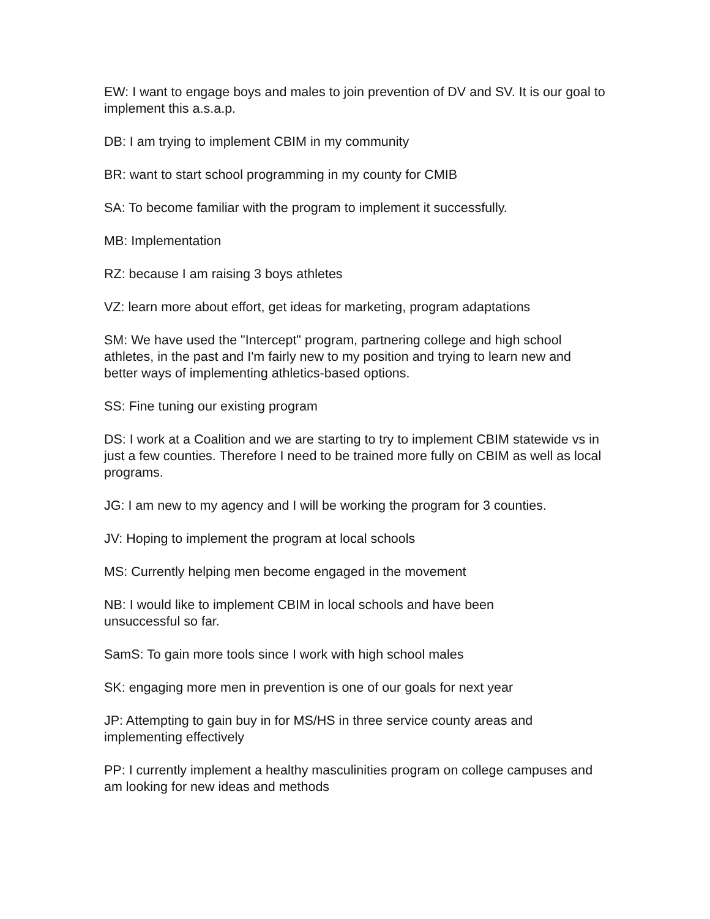EW: I want to engage boys and males to join prevention of DV and SV. It is our goal to implement this a.s.a.p.
DB: I am trying to implement CBIM in my community
BR: want to start school programming in my county for CMIB
SA: To become familiar with the program to implement it successfully.
MB: Implementation
RZ: because I am raising 3 boys athletes
VZ: learn more about effort, get ideas for marketing, program adaptations
SM: We have used the "Intercept" program, partnering college and high school athletes, in the past and I'm fairly new to my position and trying to learn new and better ways of implementing athletics-based options.
SS: Fine tuning our existing program
DS: I work at a Coalition and we are starting to try to implement CBIM statewide vs in just a few counties. Therefore I need to be trained more fully on CBIM as well as local programs.
JG: I am new to my agency and I will be working the program for 3 counties.
JV: Hoping to implement the program at local schools
MS: Currently helping men become engaged in the movement
NB: I would like to implement CBIM in local schools and have been
unsuccessful so far.
SamS: To gain more tools since I work with high school males
SK: engaging more men in prevention is one of our goals for next year
JP: Attempting to gain buy in for MS/HS in three service county areas and implementing effectively
PP: I currently implement a healthy masculinities program on college campuses and am looking for new ideas and methods